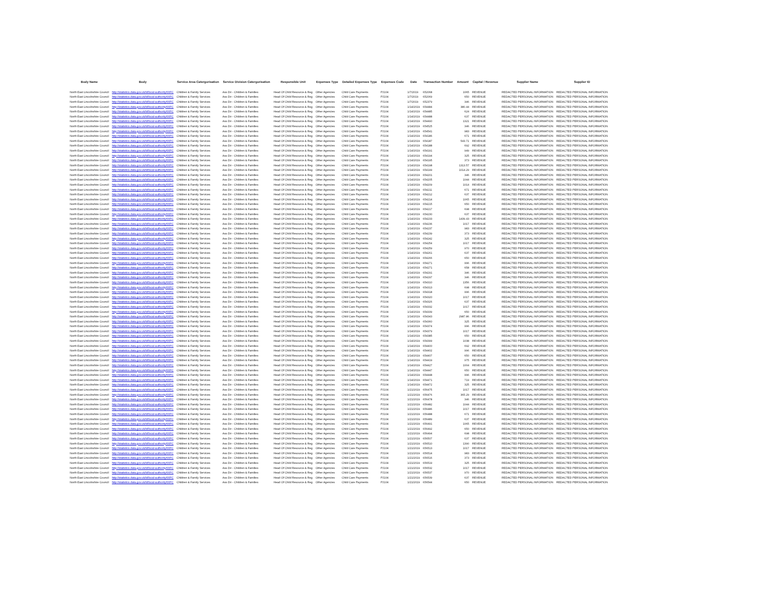| Body Name | Body | Service Area Catergorisation | Service Division Catergorisation | Responsible Unit | Expenses Type | Detailed Expenses Type | Expenses Code | Date | Transaction Number | Amount | Capital / Revenue | Supplier Name | Supplier ID |
| --- | --- | --- | --- | --- | --- | --- | --- | --- | --- | --- | --- | --- | --- |
| North East Lincolnshire Council | http://statistics.data.gov.uk/id/local-authority/00FC | Children & Family Services | Ass Dir - Children & Families | Head Of Child Resource & Reg | Other Agencies | Child Care Payments | PJ104 | 1/7/2019 | 652068 | 1065 | REVENUE | REDACTED PERSONAL INFORMATION | REDACTED PERSONAL INFORMATION |
| North East Lincolnshire Council | http://statistics.data.gov.uk/id/local-authority/00FC | Children & Family Services | Ass Dir - Children & Families | Head Of Child Resource & Reg | Other Agencies | Child Care Payments | PJ104 | 1/7/2019 | 652069 | 650 | REVENUE | REDACTED PERSONAL INFORMATION | REDACTED PERSONAL INFORMATION |
| North East Lincolnshire Council | http://statistics.data.gov.uk/id/local-authority/00FC | Children & Family Services | Ass Dir - Children & Families | Head Of Child Resource & Reg | Other Agencies | Child Care Payments | PJ104 | 1/7/2019 | 652379 | 346 | REVENUE | REDACTED PERSONAL INFORMATION | REDACTED PERSONAL INFORMATION |
| North East Lincolnshire Council | http://statistics.data.gov.uk/id/local-authority/00FC | Children & Family Services | Ass Dir - Children & Families | Head Of Child Resource & Reg | Other Agencies | Child Care Payments | PJ104 | 1/14/2019 | 654484 | 380.44 | REVENUE | REDACTED PERSONAL INFORMATION | REDACTED PERSONAL INFORMATION |
| North East Lincolnshire Council | http://statistics.data.gov.uk/id/local-authority/00FC | Children & Family Services | Ass Dir - Children & Families | Head Of Child Resource & Reg | Other Agencies | Child Care Payments | PJ104 | 1/14/2019 | 654485 | 624 | REVENUE | REDACTED PERSONAL INFORMATION | REDACTED PERSONAL INFORMATION |
| North East Lincolnshire Council | http://statistics.data.gov.uk/id/local-authority/00FC | Children & Family Services | Ass Dir - Children & Families | Head Of Child Resource & Reg | Other Agencies | Child Care Payments | PJ104 | 1/14/2019 | 654488 | 637 | REVENUE | REDACTED PERSONAL INFORMATION | REDACTED PERSONAL INFORMATION |
| North East Lincolnshire Council | http://statistics.data.gov.uk/id/local-authority/00FC | Children & Family Services | Ass Dir - Children & Families | Head Of Child Resource & Reg | Other Agencies | Child Care Payments | PJ104 | 1/14/2019 | 654490 | 1321 | REVENUE | REDACTED PERSONAL INFORMATION | REDACTED PERSONAL INFORMATION |
| North East Lincolnshire Council | http://statistics.data.gov.uk/id/local-authority/00FC | Children & Family Services | Ass Dir - Children & Families | Head Of Child Resource & Reg | Other Agencies | Child Care Payments | PJ104 | 1/14/2019 | 654525 | 346 | REVENUE | REDACTED PERSONAL INFORMATION | REDACTED PERSONAL INFORMATION |
| North East Lincolnshire Council | http://statistics.data.gov.uk/id/local-authority/00FC | Children & Family Services | Ass Dir - Children & Families | Head Of Child Resource & Reg | Other Agencies | Child Care Payments | PJ104 | 1/14/2019 | 654541 | 983 | REVENUE | REDACTED PERSONAL INFORMATION | REDACTED PERSONAL INFORMATION |
| North East Lincolnshire Council | http://statistics.data.gov.uk/id/local-authority/00FC | Children & Family Services | Ass Dir - Children & Families | Head Of Child Resource & Reg | Other Agencies | Child Care Payments | PJ104 | 1/14/2019 | 654186 | 671 | REVENUE | REDACTED PERSONAL INFORMATION | REDACTED PERSONAL INFORMATION |
| North East Lincolnshire Council | http://statistics.data.gov.uk/id/local-authority/00FC | Children & Family Services | Ass Dir - Children & Families | Head Of Child Resource & Reg | Other Agencies | Child Care Payments | PJ104 | 1/14/2019 | 654187 | 543.71 | REVENUE | REDACTED PERSONAL INFORMATION | REDACTED PERSONAL INFORMATION |
| North East Lincolnshire Council | http://statistics.data.gov.uk/id/local-authority/00FC | Children & Family Services | Ass Dir - Children & Families | Head Of Child Resource & Reg | Other Agencies | Child Care Payments | PJ104 | 1/14/2019 | 654188 | 692 | REVENUE | REDACTED PERSONAL INFORMATION | REDACTED PERSONAL INFORMATION |
| North East Lincolnshire Council | http://statistics.data.gov.uk/id/local-authority/00FC | Children & Family Services | Ass Dir - Children & Families | Head Of Child Resource & Reg | Other Agencies | Child Care Payments | PJ104 | 1/14/2019 | 654191 | 949 | REVENUE | REDACTED PERSONAL INFORMATION | REDACTED PERSONAL INFORMATION |
| North East Lincolnshire Council | http://statistics.data.gov.uk/id/local-authority/00FC | Children & Family Services | Ass Dir - Children & Families | Head Of Child Resource & Reg | Other Agencies | Child Care Payments | PJ104 | 1/14/2019 | 654194 | 325 | REVENUE | REDACTED PERSONAL INFORMATION | REDACTED PERSONAL INFORMATION |
| North East Lincolnshire Council | http://statistics.data.gov.uk/id/local-authority/00FC | Children & Family Services | Ass Dir - Children & Families | Head Of Child Resource & Reg | Other Agencies | Child Care Payments | PJ104 | 1/14/2019 | 654195 | 373 | REVENUE | REDACTED PERSONAL INFORMATION | REDACTED PERSONAL INFORMATION |
| North East Lincolnshire Council | http://statistics.data.gov.uk/id/local-authority/00FC | Children & Family Services | Ass Dir - Children & Families | Head Of Child Resource & Reg | Other Agencies | Child Care Payments | PJ104 | 1/14/2019 | 654198 | 1313.57 | REVENUE | REDACTED PERSONAL INFORMATION | REDACTED PERSONAL INFORMATION |
| North East Lincolnshire Council | http://statistics.data.gov.uk/id/local-authority/00FC | Children & Family Services | Ass Dir - Children & Families | Head Of Child Resource & Reg | Other Agencies | Child Care Payments | PJ104 | 1/14/2019 | 654199 | 1014.29 | REVENUE | REDACTED PERSONAL INFORMATION | REDACTED PERSONAL INFORMATION |
| North East Lincolnshire Council | http://statistics.data.gov.uk/id/local-authority/00FC | Children & Family Services | Ass Dir - Children & Families | Head Of Child Resource & Reg | Other Agencies | Child Care Payments | PJ104 | 1/14/2019 | 654201 | 346 | REVENUE | REDACTED PERSONAL INFORMATION | REDACTED PERSONAL INFORMATION |
| North East Lincolnshire Council | http://statistics.data.gov.uk/id/local-authority/00FC | Children & Family Services | Ass Dir - Children & Families | Head Of Child Resource & Reg | Other Agencies | Child Care Payments | PJ104 | 1/14/2019 | 654205 | 1044 | REVENUE | REDACTED PERSONAL INFORMATION | REDACTED PERSONAL INFORMATION |
| North East Lincolnshire Council | http://statistics.data.gov.uk/id/local-authority/00FC | Children & Family Services | Ass Dir - Children & Families | Head Of Child Resource & Reg | Other Agencies | Child Care Payments | PJ104 | 1/14/2019 | 654209 | 1014 | REVENUE | REDACTED PERSONAL INFORMATION | REDACTED PERSONAL INFORMATION |
| North East Lincolnshire Council | http://statistics.data.gov.uk/id/local-authority/00FC | Children & Family Services | Ass Dir - Children & Families | Head Of Child Resource & Reg | Other Agencies | Child Care Payments | PJ104 | 1/14/2019 | 654211 | 671 | REVENUE | REDACTED PERSONAL INFORMATION | REDACTED PERSONAL INFORMATION |
| North East Lincolnshire Council | http://statistics.data.gov.uk/id/local-authority/00FC | Children & Family Services | Ass Dir - Children & Families | Head Of Child Resource & Reg | Other Agencies | Child Care Payments | PJ104 | 1/14/2019 | 654212 | 637 | REVENUE | REDACTED PERSONAL INFORMATION | REDACTED PERSONAL INFORMATION |
| North East Lincolnshire Council | http://statistics.data.gov.uk/id/local-authority/00FC | Children & Family Services | Ass Dir - Children & Families | Head Of Child Resource & Reg | Other Agencies | Child Care Payments | PJ104 | 1/14/2019 | 654214 | 1065 | REVENUE | REDACTED PERSONAL INFORMATION | REDACTED PERSONAL INFORMATION |
| North East Lincolnshire Council | http://statistics.data.gov.uk/id/local-authority/00FC | Children & Family Services | Ass Dir - Children & Families | Head Of Child Resource & Reg | Other Agencies | Child Care Payments | PJ104 | 1/14/2019 | 654215 | 650 | REVENUE | REDACTED PERSONAL INFORMATION | REDACTED PERSONAL INFORMATION |
| North East Lincolnshire Council | http://statistics.data.gov.uk/id/local-authority/00FC | Children & Family Services | Ass Dir - Children & Families | Head Of Child Resource & Reg | Other Agencies | Child Care Payments | PJ104 | 1/14/2019 | 654217 | 698 | REVENUE | REDACTED PERSONAL INFORMATION | REDACTED PERSONAL INFORMATION |
| North East Lincolnshire Council | http://statistics.data.gov.uk/id/local-authority/00FC | Children & Family Services | Ass Dir - Children & Families | Head Of Child Resource & Reg | Other Agencies | Child Care Payments | PJ104 | 1/14/2019 | 654230 | 637 | REVENUE | REDACTED PERSONAL INFORMATION | REDACTED PERSONAL INFORMATION |
| North East Lincolnshire Council | http://statistics.data.gov.uk/id/local-authority/00FC | Children & Family Services | Ass Dir - Children & Families | Head Of Child Resource & Reg | Other Agencies | Child Care Payments | PJ104 | 1/14/2019 | 654233 | 1439.43 | REVENUE | REDACTED PERSONAL INFORMATION | REDACTED PERSONAL INFORMATION |
| North East Lincolnshire Council | http://statistics.data.gov.uk/id/local-authority/00FC | Children & Family Services | Ass Dir - Children & Families | Head Of Child Resource & Reg | Other Agencies | Child Care Payments | PJ104 | 1/14/2019 | 654236 | 1017 | REVENUE | REDACTED PERSONAL INFORMATION | REDACTED PERSONAL INFORMATION |
| North East Lincolnshire Council | http://statistics.data.gov.uk/id/local-authority/00FC | Children & Family Services | Ass Dir - Children & Families | Head Of Child Resource & Reg | Other Agencies | Child Care Payments | PJ104 | 1/14/2019 | 654237 | 983 | REVENUE | REDACTED PERSONAL INFORMATION | REDACTED PERSONAL INFORMATION |
| North East Lincolnshire Council | http://statistics.data.gov.uk/id/local-authority/00FC | Children & Family Services | Ass Dir - Children & Families | Head Of Child Resource & Reg | Other Agencies | Child Care Payments | PJ104 | 1/14/2019 | 654239 | 373 | REVENUE | REDACTED PERSONAL INFORMATION | REDACTED PERSONAL INFORMATION |
| North East Lincolnshire Council | http://statistics.data.gov.uk/id/local-authority/00FC | Children & Family Services | Ass Dir - Children & Families | Head Of Child Resource & Reg | Other Agencies | Child Care Payments | PJ104 | 1/14/2019 | 654242 | 325 | REVENUE | REDACTED PERSONAL INFORMATION | REDACTED PERSONAL INFORMATION |
| North East Lincolnshire Council | http://statistics.data.gov.uk/id/local-authority/00FC | Children & Family Services | Ass Dir - Children & Families | Head Of Child Resource & Reg | Other Agencies | Child Care Payments | PJ104 | 1/14/2019 | 654254 | 1017 | REVENUE | REDACTED PERSONAL INFORMATION | REDACTED PERSONAL INFORMATION |
| North East Lincolnshire Council | http://statistics.data.gov.uk/id/local-authority/00FC | Children & Family Services | Ass Dir - Children & Families | Head Of Child Resource & Reg | Other Agencies | Child Care Payments | PJ104 | 1/14/2019 | 654259 | 970 | REVENUE | REDACTED PERSONAL INFORMATION | REDACTED PERSONAL INFORMATION |
| North East Lincolnshire Council | http://statistics.data.gov.uk/id/local-authority/00FC | Children & Family Services | Ass Dir - Children & Families | Head Of Child Resource & Reg | Other Agencies | Child Care Payments | PJ104 | 1/14/2019 | 654261 | 637 | REVENUE | REDACTED PERSONAL INFORMATION | REDACTED PERSONAL INFORMATION |
| North East Lincolnshire Council | http://statistics.data.gov.uk/id/local-authority/00FC | Children & Family Services | Ass Dir - Children & Families | Head Of Child Resource & Reg | Other Agencies | Child Care Payments | PJ104 | 1/14/2019 | 654266 | 650 | REVENUE | REDACTED PERSONAL INFORMATION | REDACTED PERSONAL INFORMATION |
| North East Lincolnshire Council | http://statistics.data.gov.uk/id/local-authority/00FC | Children & Family Services | Ass Dir - Children & Families | Head Of Child Resource & Reg | Other Agencies | Child Care Payments | PJ104 | 1/14/2019 | 654271 | 996 | REVENUE | REDACTED PERSONAL INFORMATION | REDACTED PERSONAL INFORMATION |
| North East Lincolnshire Council | http://statistics.data.gov.uk/id/local-authority/00FC | Children & Family Services | Ass Dir - Children & Families | Head Of Child Resource & Reg | Other Agencies | Child Care Payments | PJ104 | 1/14/2019 | 654271 | 658 | REVENUE | REDACTED PERSONAL INFORMATION | REDACTED PERSONAL INFORMATION |
| North East Lincolnshire Council | http://statistics.data.gov.uk/id/local-authority/00FC | Children & Family Services | Ass Dir - Children & Families | Head Of Child Resource & Reg | Other Agencies | Child Care Payments | PJ104 | 1/14/2019 | 654291 | 346 | REVENUE | REDACTED PERSONAL INFORMATION | REDACTED PERSONAL INFORMATION |
| North East Lincolnshire Council | http://statistics.data.gov.uk/id/local-authority/00FC | Children & Family Services | Ass Dir - Children & Families | Head Of Child Resource & Reg | Other Agencies | Child Care Payments | PJ104 | 1/14/2019 | 654297 | 346 | REVENUE | REDACTED PERSONAL INFORMATION | REDACTED PERSONAL INFORMATION |
| North East Lincolnshire Council | http://statistics.data.gov.uk/id/local-authority/00FC | Children & Family Services | Ass Dir - Children & Families | Head Of Child Resource & Reg | Other Agencies | Child Care Payments | PJ104 | 1/14/2019 | 654310 | 1356 | REVENUE | REDACTED PERSONAL INFORMATION | REDACTED PERSONAL INFORMATION |
| North East Lincolnshire Council | http://statistics.data.gov.uk/id/local-authority/00FC | Children & Family Services | Ass Dir - Children & Families | Head Of Child Resource & Reg | Other Agencies | Child Care Payments | PJ104 | 1/14/2019 | 654313 | 698 | REVENUE | REDACTED PERSONAL INFORMATION | REDACTED PERSONAL INFORMATION |
| North East Lincolnshire Council | http://statistics.data.gov.uk/id/local-authority/00FC | Children & Family Services | Ass Dir - Children & Families | Head Of Child Resource & Reg | Other Agencies | Child Care Payments | PJ104 | 1/14/2019 | 654318 | 996 | REVENUE | REDACTED PERSONAL INFORMATION | REDACTED PERSONAL INFORMATION |
| North East Lincolnshire Council | http://statistics.data.gov.uk/id/local-authority/00FC | Children & Family Services | Ass Dir - Children & Families | Head Of Child Resource & Reg | Other Agencies | Child Care Payments | PJ104 | 1/14/2019 | 654320 | 1017 | REVENUE | REDACTED PERSONAL INFORMATION | REDACTED PERSONAL INFORMATION |
| North East Lincolnshire Council | http://statistics.data.gov.uk/id/local-authority/00FC | Children & Family Services | Ass Dir - Children & Families | Head Of Child Resource & Reg | Other Agencies | Child Care Payments | PJ104 | 1/14/2019 | 654326 | 637 | REVENUE | REDACTED PERSONAL INFORMATION | REDACTED PERSONAL INFORMATION |
| North East Lincolnshire Council | http://statistics.data.gov.uk/id/local-authority/00FC | Children & Family Services | Ass Dir - Children & Families | Head Of Child Resource & Reg | Other Agencies | Child Care Payments | PJ104 | 1/14/2019 | 654332 | 1017 | REVENUE | REDACTED PERSONAL INFORMATION | REDACTED PERSONAL INFORMATION |
| North East Lincolnshire Council | http://statistics.data.gov.uk/id/local-authority/00FC | Children & Family Services | Ass Dir - Children & Families | Head Of Child Resource & Reg | Other Agencies | Child Care Payments | PJ104 | 1/14/2019 | 654339 | 650 | REVENUE | REDACTED PERSONAL INFORMATION | REDACTED PERSONAL INFORMATION |
| North East Lincolnshire Council | http://statistics.data.gov.uk/id/local-authority/00FC | Children & Family Services | Ass Dir - Children & Families | Head Of Child Resource & Reg | Other Agencies | Child Care Payments | PJ104 | 1/14/2019 | 654343 | 2987.86 | REVENUE | REDACTED PERSONAL INFORMATION | REDACTED PERSONAL INFORMATION |
| North East Lincolnshire Council | http://statistics.data.gov.uk/id/local-authority/00FC | Children & Family Services | Ass Dir - Children & Families | Head Of Child Resource & Reg | Other Agencies | Child Care Payments | PJ104 | 1/14/2019 | 654360 | 325 | REVENUE | REDACTED PERSONAL INFORMATION | REDACTED PERSONAL INFORMATION |
| North East Lincolnshire Council | http://statistics.data.gov.uk/id/local-authority/00FC | Children & Family Services | Ass Dir - Children & Families | Head Of Child Resource & Reg | Other Agencies | Child Care Payments | PJ104 | 1/14/2019 | 654374 | 996 | REVENUE | REDACTED PERSONAL INFORMATION | REDACTED PERSONAL INFORMATION |
| North East Lincolnshire Council | http://statistics.data.gov.uk/id/local-authority/00FC | Children & Family Services | Ass Dir - Children & Families | Head Of Child Resource & Reg | Other Agencies | Child Care Payments | PJ104 | 1/14/2019 | 654379 | 1017 | REVENUE | REDACTED PERSONAL INFORMATION | REDACTED PERSONAL INFORMATION |
| North East Lincolnshire Council | http://statistics.data.gov.uk/id/local-authority/00FC | Children & Family Services | Ass Dir - Children & Families | Head Of Child Resource & Reg | Other Agencies | Child Care Payments | PJ104 | 1/14/2019 | 654385 | 650 | REVENUE | REDACTED PERSONAL INFORMATION | REDACTED PERSONAL INFORMATION |
| North East Lincolnshire Council | http://statistics.data.gov.uk/id/local-authority/00FC | Children & Family Services | Ass Dir - Children & Families | Head Of Child Resource & Reg | Other Agencies | Child Care Payments | PJ104 | 1/14/2019 | 654399 | 1038 | REVENUE | REDACTED PERSONAL INFORMATION | REDACTED PERSONAL INFORMATION |
| North East Lincolnshire Council | http://statistics.data.gov.uk/id/local-authority/00FC | Children & Family Services | Ass Dir - Children & Families | Head Of Child Resource & Reg | Other Agencies | Child Care Payments | PJ104 | 1/14/2019 | 654400 | 692 | REVENUE | REDACTED PERSONAL INFORMATION | REDACTED PERSONAL INFORMATION |
| North East Lincolnshire Council | http://statistics.data.gov.uk/id/local-authority/00FC | Children & Family Services | Ass Dir - Children & Families | Head Of Child Resource & Reg | Other Agencies | Child Care Payments | PJ104 | 1/14/2019 | 654402 | 996 | REVENUE | REDACTED PERSONAL INFORMATION | REDACTED PERSONAL INFORMATION |
| North East Lincolnshire Council | http://statistics.data.gov.uk/id/local-authority/00FC | Children & Family Services | Ass Dir - Children & Families | Head Of Child Resource & Reg | Other Agencies | Child Care Payments | PJ104 | 1/14/2019 | 654407 | 650 | REVENUE | REDACTED PERSONAL INFORMATION | REDACTED PERSONAL INFORMATION |
| North East Lincolnshire Council | http://statistics.data.gov.uk/id/local-authority/00FC | Children & Family Services | Ass Dir - Children & Families | Head Of Child Resource & Reg | Other Agencies | Child Care Payments | PJ104 | 1/14/2019 | 654419 | 975 | REVENUE | REDACTED PERSONAL INFORMATION | REDACTED PERSONAL INFORMATION |
| North East Lincolnshire Council | http://statistics.data.gov.uk/id/local-authority/00FC | Children & Family Services | Ass Dir - Children & Families | Head Of Child Resource & Reg | Other Agencies | Child Care Payments | PJ104 | 1/14/2019 | 654427 | 1004 | REVENUE | REDACTED PERSONAL INFORMATION | REDACTED PERSONAL INFORMATION |
| North East Lincolnshire Council | http://statistics.data.gov.uk/id/local-authority/00FC | Children & Family Services | Ass Dir - Children & Families | Head Of Child Resource & Reg | Other Agencies | Child Care Payments | PJ104 | 1/14/2019 | 654447 | 650 | REVENUE | REDACTED PERSONAL INFORMATION | REDACTED PERSONAL INFORMATION |
| North East Lincolnshire Council | http://statistics.data.gov.uk/id/local-authority/00FC | Children & Family Services | Ass Dir - Children & Families | Head Of Child Resource & Reg | Other Agencies | Child Care Payments | PJ104 | 1/14/2019 | 654448 | 996 | REVENUE | REDACTED PERSONAL INFORMATION | REDACTED PERSONAL INFORMATION |
| North East Lincolnshire Council | http://statistics.data.gov.uk/id/local-authority/00FC | Children & Family Services | Ass Dir - Children & Families | Head Of Child Resource & Reg | Other Agencies | Child Care Payments | PJ104 | 1/14/2019 | 654471 | 719 | REVENUE | REDACTED PERSONAL INFORMATION | REDACTED PERSONAL INFORMATION |
| North East Lincolnshire Council | http://statistics.data.gov.uk/id/local-authority/00FC | Children & Family Services | Ass Dir - Children & Families | Head Of Child Resource & Reg | Other Agencies | Child Care Payments | PJ104 | 1/14/2019 | 654472 | 325 | REVENUE | REDACTED PERSONAL INFORMATION | REDACTED PERSONAL INFORMATION |
| North East Lincolnshire Council | http://statistics.data.gov.uk/id/local-authority/00FC | Children & Family Services | Ass Dir - Children & Families | Head Of Child Resource & Reg | Other Agencies | Child Care Payments | PJ104 | 1/21/2019 | 656475 | 1017 | REVENUE | REDACTED PERSONAL INFORMATION | REDACTED PERSONAL INFORMATION |
| North East Lincolnshire Council | http://statistics.data.gov.uk/id/local-authority/00FC | Children & Family Services | Ass Dir - Children & Families | Head Of Child Resource & Reg | Other Agencies | Child Care Payments | PJ104 | 1/21/2019 | 656476 | 365.29 | REVENUE | REDACTED PERSONAL INFORMATION | REDACTED PERSONAL INFORMATION |
| North East Lincolnshire Council | http://statistics.data.gov.uk/id/local-authority/00FC | Children & Family Services | Ass Dir - Children & Families | Head Of Child Resource & Reg | Other Agencies | Child Care Payments | PJ104 | 1/21/2019 | 656478 | 346 | REVENUE | REDACTED PERSONAL INFORMATION | REDACTED PERSONAL INFORMATION |
| North East Lincolnshire Council | http://statistics.data.gov.uk/id/local-authority/00FC | Children & Family Services | Ass Dir - Children & Families | Head Of Child Resource & Reg | Other Agencies | Child Care Payments | PJ104 | 1/21/2019 | 656482 | 1044 | REVENUE | REDACTED PERSONAL INFORMATION | REDACTED PERSONAL INFORMATION |
| North East Lincolnshire Council | http://statistics.data.gov.uk/id/local-authority/00FC | Children & Family Services | Ass Dir - Children & Families | Head Of Child Resource & Reg | Other Agencies | Child Care Payments | PJ104 | 1/21/2019 | 656486 | 1017 | REVENUE | REDACTED PERSONAL INFORMATION | REDACTED PERSONAL INFORMATION |
| North East Lincolnshire Council | http://statistics.data.gov.uk/id/local-authority/00FC | Children & Family Services | Ass Dir - Children & Families | Head Of Child Resource & Reg | Other Agencies | Child Care Payments | PJ104 | 1/21/2019 | 656488 | 671 | REVENUE | REDACTED PERSONAL INFORMATION | REDACTED PERSONAL INFORMATION |
| North East Lincolnshire Council | http://statistics.data.gov.uk/id/local-authority/00FC | Children & Family Services | Ass Dir - Children & Families | Head Of Child Resource & Reg | Other Agencies | Child Care Payments | PJ104 | 1/21/2019 | 656489 | 637 | REVENUE | REDACTED PERSONAL INFORMATION | REDACTED PERSONAL INFORMATION |
| North East Lincolnshire Council | http://statistics.data.gov.uk/id/local-authority/00FC | Children & Family Services | Ass Dir - Children & Families | Head Of Child Resource & Reg | Other Agencies | Child Care Payments | PJ104 | 1/21/2019 | 656491 | 1065 | REVENUE | REDACTED PERSONAL INFORMATION | REDACTED PERSONAL INFORMATION |
| North East Lincolnshire Council | http://statistics.data.gov.uk/id/local-authority/00FC | Children & Family Services | Ass Dir - Children & Families | Head Of Child Resource & Reg | Other Agencies | Child Care Payments | PJ104 | 1/21/2019 | 656492 | 650 | REVENUE | REDACTED PERSONAL INFORMATION | REDACTED PERSONAL INFORMATION |
| North East Lincolnshire Council | http://statistics.data.gov.uk/id/local-authority/00FC | Children & Family Services | Ass Dir - Children & Families | Head Of Child Resource & Reg | Other Agencies | Child Care Payments | PJ104 | 1/21/2019 | 656494 | 698 | REVENUE | REDACTED PERSONAL INFORMATION | REDACTED PERSONAL INFORMATION |
| North East Lincolnshire Council | http://statistics.data.gov.uk/id/local-authority/00FC | Children & Family Services | Ass Dir - Children & Families | Head Of Child Resource & Reg | Other Agencies | Child Care Payments | PJ104 | 1/21/2019 | 656507 | 637 | REVENUE | REDACTED PERSONAL INFORMATION | REDACTED PERSONAL INFORMATION |
| North East Lincolnshire Council | http://statistics.data.gov.uk/id/local-authority/00FC | Children & Family Services | Ass Dir - Children & Families | Head Of Child Resource & Reg | Other Agencies | Child Care Payments | PJ104 | 1/21/2019 | 656510 | 1390 | REVENUE | REDACTED PERSONAL INFORMATION | REDACTED PERSONAL INFORMATION |
| North East Lincolnshire Council | http://statistics.data.gov.uk/id/local-authority/00FC | Children & Family Services | Ass Dir - Children & Families | Head Of Child Resource & Reg | Other Agencies | Child Care Payments | PJ104 | 1/21/2019 | 656513 | 1017 | REVENUE | REDACTED PERSONAL INFORMATION | REDACTED PERSONAL INFORMATION |
| North East Lincolnshire Council | http://statistics.data.gov.uk/id/local-authority/00FC | Children & Family Services | Ass Dir - Children & Families | Head Of Child Resource & Reg | Other Agencies | Child Care Payments | PJ104 | 1/21/2019 | 656514 | 983 | REVENUE | REDACTED PERSONAL INFORMATION | REDACTED PERSONAL INFORMATION |
| North East Lincolnshire Council | http://statistics.data.gov.uk/id/local-authority/00FC | Children & Family Services | Ass Dir - Children & Families | Head Of Child Resource & Reg | Other Agencies | Child Care Payments | PJ104 | 1/21/2019 | 656516 | 373 | REVENUE | REDACTED PERSONAL INFORMATION | REDACTED PERSONAL INFORMATION |
| North East Lincolnshire Council | http://statistics.data.gov.uk/id/local-authority/00FC | Children & Family Services | Ass Dir - Children & Families | Head Of Child Resource & Reg | Other Agencies | Child Care Payments | PJ104 | 1/21/2019 | 656519 | 325 | REVENUE | REDACTED PERSONAL INFORMATION | REDACTED PERSONAL INFORMATION |
| North East Lincolnshire Council | http://statistics.data.gov.uk/id/local-authority/00FC | Children & Family Services | Ass Dir - Children & Families | Head Of Child Resource & Reg | Other Agencies | Child Care Payments | PJ104 | 1/21/2019 | 656532 | 1017 | REVENUE | REDACTED PERSONAL INFORMATION | REDACTED PERSONAL INFORMATION |
| North East Lincolnshire Council | http://statistics.data.gov.uk/id/local-authority/00FC | Children & Family Services | Ass Dir - Children & Families | Head Of Child Resource & Reg | Other Agencies | Child Care Payments | PJ104 | 1/21/2019 | 656537 | 970 | REVENUE | REDACTED PERSONAL INFORMATION | REDACTED PERSONAL INFORMATION |
| North East Lincolnshire Council | http://statistics.data.gov.uk/id/local-authority/00FC | Children & Family Services | Ass Dir - Children & Families | Head Of Child Resource & Reg | Other Agencies | Child Care Payments | PJ104 | 1/21/2019 | 656539 | 637 | REVENUE | REDACTED PERSONAL INFORMATION | REDACTED PERSONAL INFORMATION |
| North East Lincolnshire Council | http://statistics.data.gov.uk/id/local-authority/00FC | Children & Family Services | Ass Dir - Children & Families | Head Of Child Resource & Reg | Other Agencies | Child Care Payments | PJ104 | 1/21/2019 | 656544 | 650 | REVENUE | REDACTED PERSONAL INFORMATION | REDACTED PERSONAL INFORMATION |